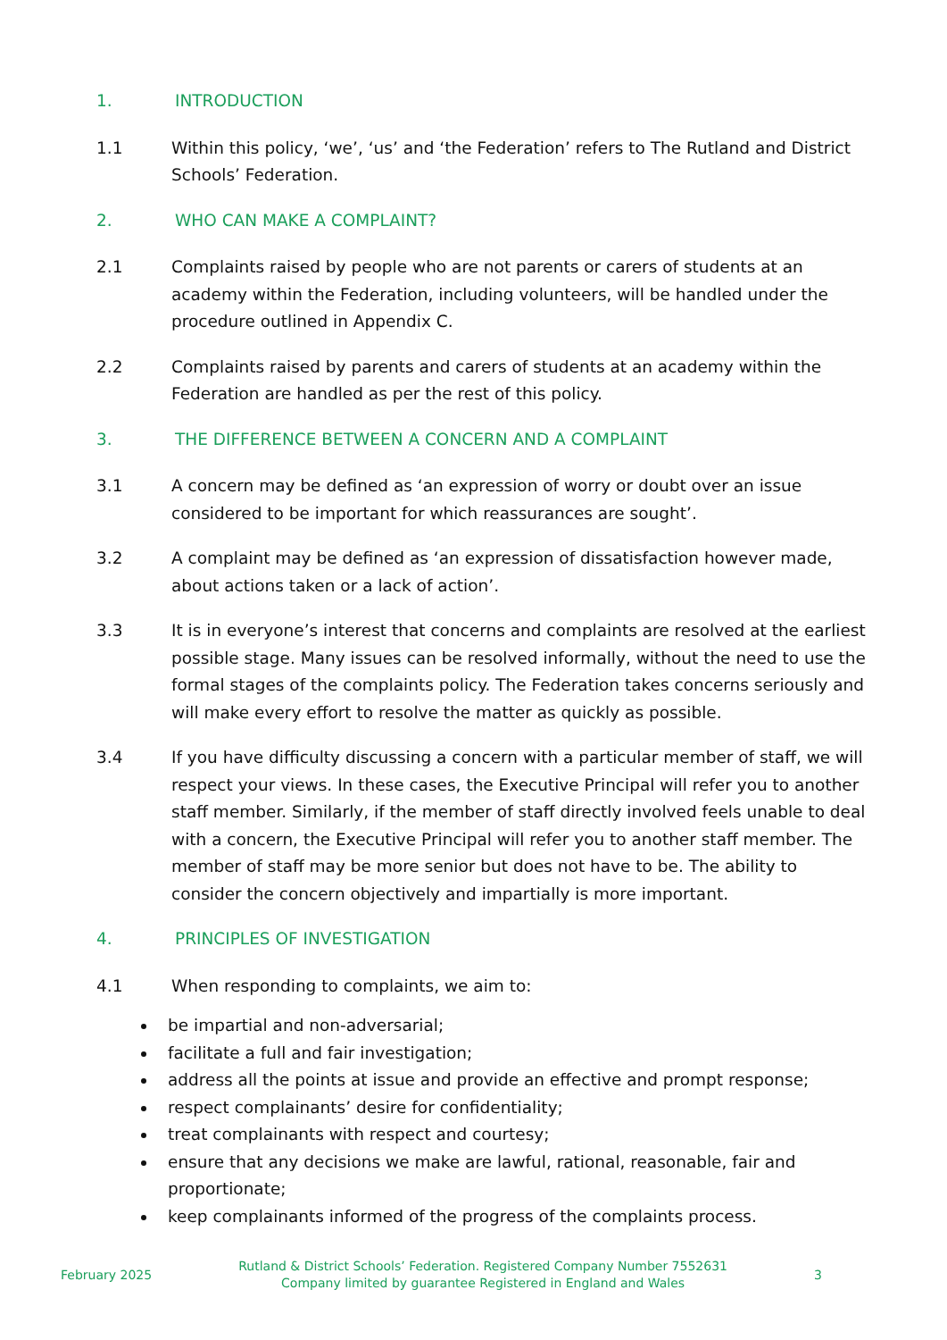1. INTRODUCTION
1.1 Within this policy, ‘we’, ‘us’ and ‘the Federation’ refers to The Rutland and District Schools’ Federation.
2. WHO CAN MAKE A COMPLAINT?
2.1 Complaints raised by people who are not parents or carers of students at an academy within the Federation, including volunteers, will be handled under the procedure outlined in Appendix C.
2.2 Complaints raised by parents and carers of students at an academy within the Federation are handled as per the rest of this policy.
3. THE DIFFERENCE BETWEEN A CONCERN AND A COMPLAINT
3.1 A concern may be defined as ‘an expression of worry or doubt over an issue considered to be important for which reassurances are sought’.
3.2 A complaint may be defined as ‘an expression of dissatisfaction however made, about actions taken or a lack of action’.
3.3 It is in everyone’s interest that concerns and complaints are resolved at the earliest possible stage. Many issues can be resolved informally, without the need to use the formal stages of the complaints policy. The Federation takes concerns seriously and will make every effort to resolve the matter as quickly as possible.
3.4 If you have difficulty discussing a concern with a particular member of staff, we will respect your views. In these cases, the Executive Principal will refer you to another staff member. Similarly, if the member of staff directly involved feels unable to deal with a concern, the Executive Principal will refer you to another staff member. The member of staff may be more senior but does not have to be. The ability to consider the concern objectively and impartially is more important.
4. PRINCIPLES OF INVESTIGATION
4.1 When responding to complaints, we aim to:
be impartial and non-adversarial;
facilitate a full and fair investigation;
address all the points at issue and provide an effective and prompt response;
respect complainants’ desire for confidentiality;
treat complainants with respect and courtesy;
ensure that any decisions we make are lawful, rational, reasonable, fair and proportionate;
keep complainants informed of the progress of the complaints process.
February 2025
Rutland & District Schools’ Federation. Registered Company Number 7552631
Company limited by guarantee Registered in England and Wales
3